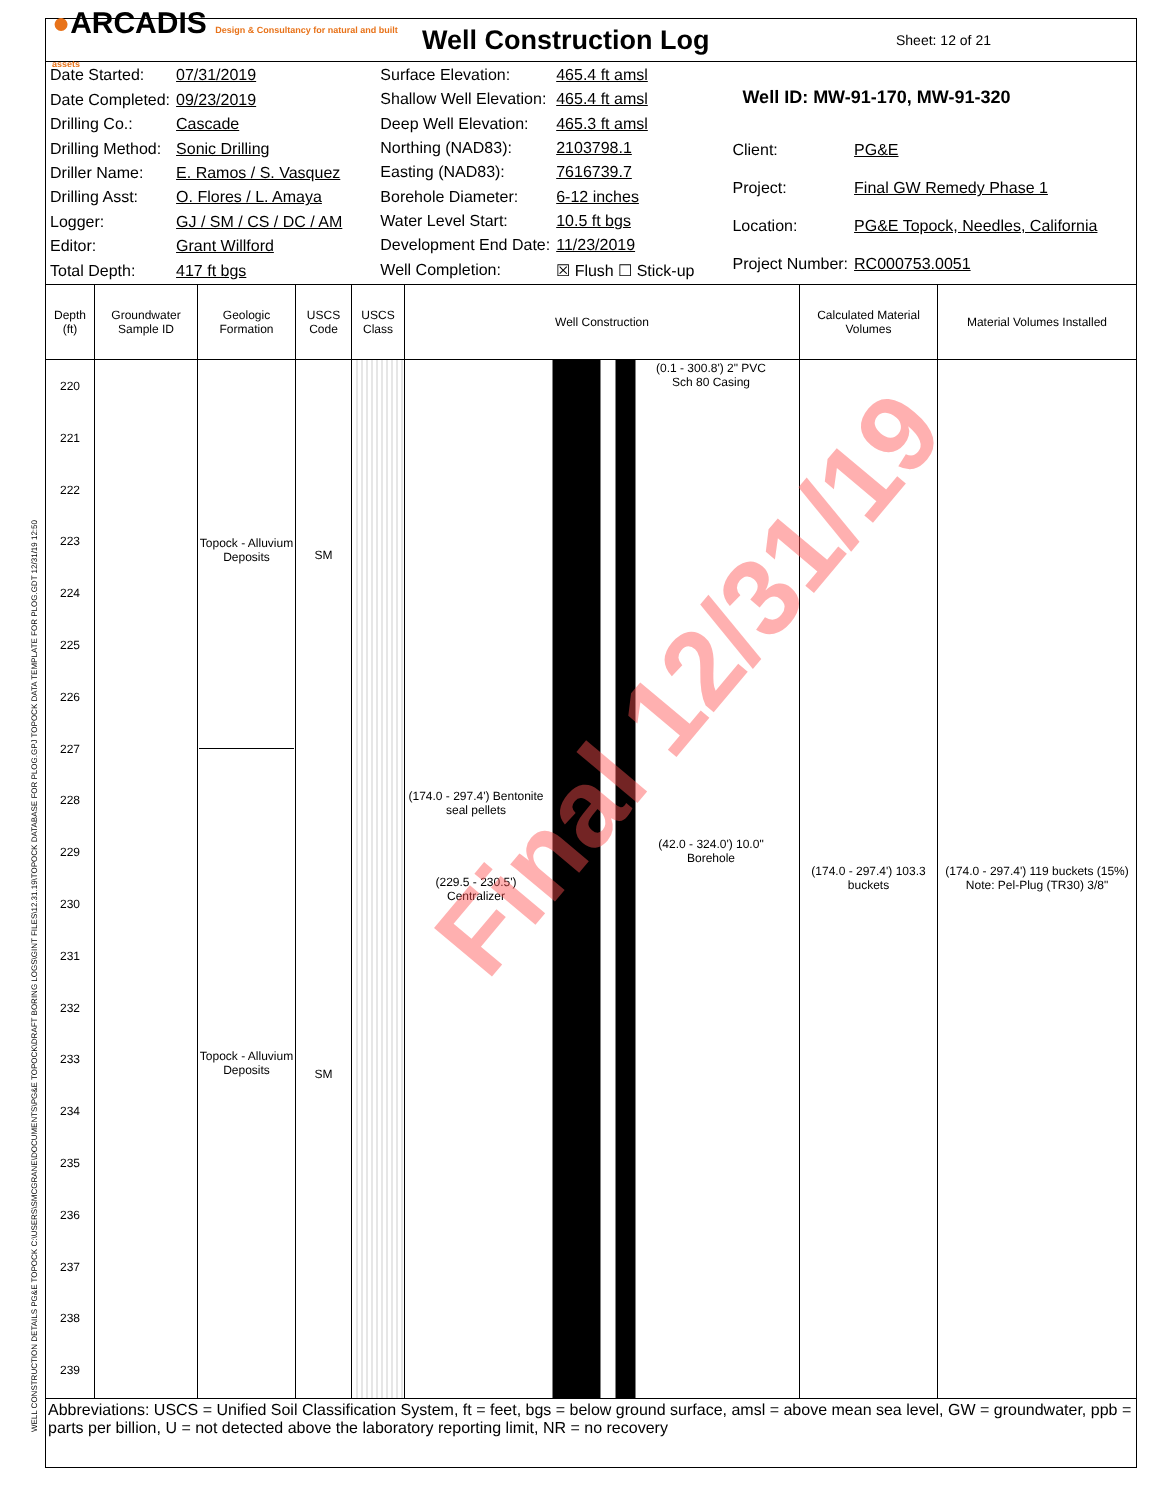WELL CONSTRUCTION DETAILS PG&E TOPOCK C:\USERS\SMCGRANE\DOCUMENTS\PG&E TOPOCK\DRAFT BORING LOGS\GINT FILES\12.31.19\TOPOCK DATABASE FOR PLOG.GPJ TOPOCK DATA TEMPLATE FOR PLOG.GDT 12/31/19 12:50
●ARCADIS Design & Consultancy for natural and built assets
Well Construction Log
Sheet: 12 of 21
| Date Started: | 07/31/2019 |
| Date Completed: | 09/23/2019 |
| Drilling Co.: | Cascade |
| Drilling Method: | Sonic Drilling |
| Driller Name: | E. Ramos / S. Vasquez |
| Drilling Asst: | O. Flores / L. Amaya |
| Logger: | GJ / SM / CS / DC / AM |
| Editor: | Grant Willford |
| Total Depth: | 417 ft bgs |
| Surface Elevation: | 465.4 ft amsl |
| Shallow Well Elevation: | 465.4 ft amsl |
| Deep Well Elevation: | 465.3 ft amsl |
| Northing (NAD83): | 2103798.1 |
| Easting (NAD83): | 7616739.7 |
| Borehole Diameter: | 6-12 inches |
| Water Level Start: | 10.5 ft bgs |
| Development End Date: | 11/23/2019 |
| Well Completion: | ☒ Flush ☐ Stick-up |
| Well ID: MW-91-170, MW-91-320 | |
| Client: | PG&E |
| Project: | Final GW Remedy Phase 1 |
| Location: | PG&E Topock, Needles, California |
| Project Number: | RC000753.0051 |
| Depth (ft) | Groundwater Sample ID | Geologic Formation | USCS Code | USCS Class | Well Construction | Calculated Material Volumes | Material Volumes Installed |
| --- | --- | --- | --- | --- | --- | --- | --- |
| 220 221 222 223 224 225 226 227 228 229 230 231 232 233 234 235 236 237 238 239 | | Topock - Alluvium Deposits Topock - Alluvium Deposits | SM SM | | (0.1 - 300.8') 2" PVC Sch 80 Casing (174.0 - 297.4') Bentonite seal pellets (42.0 - 324.0') 10.0" Borehole (229.5 - 230.5') Centralizer | (174.0 - 297.4') 103.3 buckets | (174.0 - 297.4') 119 buckets (15%) Note: Pel-Plug (TR30) 3/8" |
Abbreviations: USCS = Unified Soil Classification System, ft = feet, bgs = below ground surface, amsl = above mean sea level, GW = groundwater, ppb = parts per billion, U = not detected above the laboratory reporting limit, NR = no recovery
Final 12/31/19